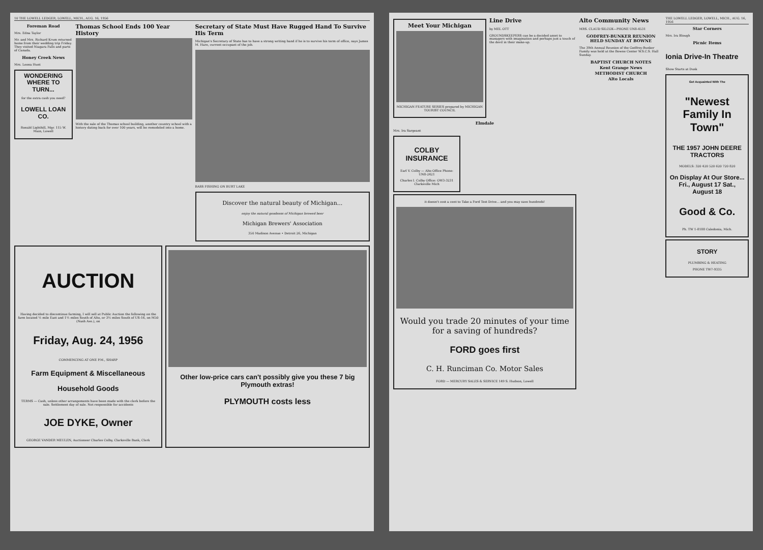10 THE LOWELL LEDGER, LOWELL, MICH., AUG. 16, 1956
Foreman Road
Mrs. Edna Taylor
Mr. and Mrs. Richard Krum returned home from their wedding trip Friday. They visited Niagara Falls and parts of Canada.
Honey Creek News
Mrs. Leona Hunt
WONDERING WHERE TO TURN...
for the extra cash you need?
LOWELL LOAN CO.
Ronald Lighthill, Mgr. 115 W. Main, Lowell
Thomas School Ends 100 Year History
With the sale of the Thomas school building, another country school with a history dating back for over 100 years, will be remodeled into a home.
Secretary of State Must Have Rugged Hand To Survive His Term
Michigan's Secretary of State has to have a strong writing hand if he is to survive his term of office, says James M. Hare, current occupant of the job.
BASS FISHING ON BURT LAKE
Discover the natural beauty of Michigan...
enjoy the natural goodness of Michigan brewed beer
Michigan Brewers' Association
350 Madison Avenue • Detroit 26, Michigan
AUCTION
Having decided to discontinue farming, I will sell at Public Auction the following on the farm located ½ mile East and 1½ miles South of Alto, or 3½ miles South of US-16, on M50 (Nash Ave.), on
Friday, Aug. 24, 1956
COMMENCING AT ONE P.M., SHARP
Farm Equipment & Miscellaneous
Household Goods
TERMS — Cash, unless other arrangements have been made with the clerk before the sale. Settlement day of sale. Not responsible for accidents
JOE DYKE, Owner
GEORGE VANDER MEULEN, Auctioneer Charles Colby, Clarksville Bank, Clerk
Other low-price cars can't possibly give you these 7 big Plymouth extras!
PLYMOUTH costs less
Meet Your Michigan
MICHIGAN FEATURE SERIES prepared by MICHIGAN TOURIST COUNCIL
Line Drive
by MEL OTT
GROUNDSKEEPERS can be a decided asset to managers with imagination and perhaps just a touch of the devil in their make-up.
Elmdale
Mrs. Ira Sargeant
COLBY INSURANCE
Earl V. Colby — Alto Office Phone: UN8-2421
Charles I. Colby Office: OW3-3231 Clarksville Mich
it doesn't cost a cent to Take a Ford Test Drive... and you may save hundreds!
Would you trade 20 minutes of your time for a saving of hundreds?
FORD goes first
C. H. Runciman Co. Motor Sales
FORD — MERCURY SALES & SERVICE 149 S. Hudson, Lowell
Alto Community News
MRS. CLAUD SILCOX—PHONE UN8-4531
GODFREY-BUNKER REUNION HELD SUNDAY AT BOWNE
The 39th Annual Reunion of the Godfrey-Bunker Family was held at the Bowne Center W.S.C.S. Hall Sunday.
BAPTIST CHURCH NOTES
Kent Grange News
METHODIST CHURCH
Alto Locals
THE LOWELL LEDGER, LOWELL, MICH., AUG. 16, 1956
Star Corners
Mrs. Ira Blough
Picnic Items
Ionia Drive-In Theatre
Show Starts at Dusk
Get Acquainted With The
"Newest Family In Town"
THE 1957 JOHN DEERE TRACTORS
MODELS: 320 420 520 620 720 820
On Display At Our Store... Fri., August 17 Sat., August 18
Good & Co.
Ph. TW 1-8188 Caledonia, Mich.
STORY
PLUMBING & HEATING
PHONE TW7-9335